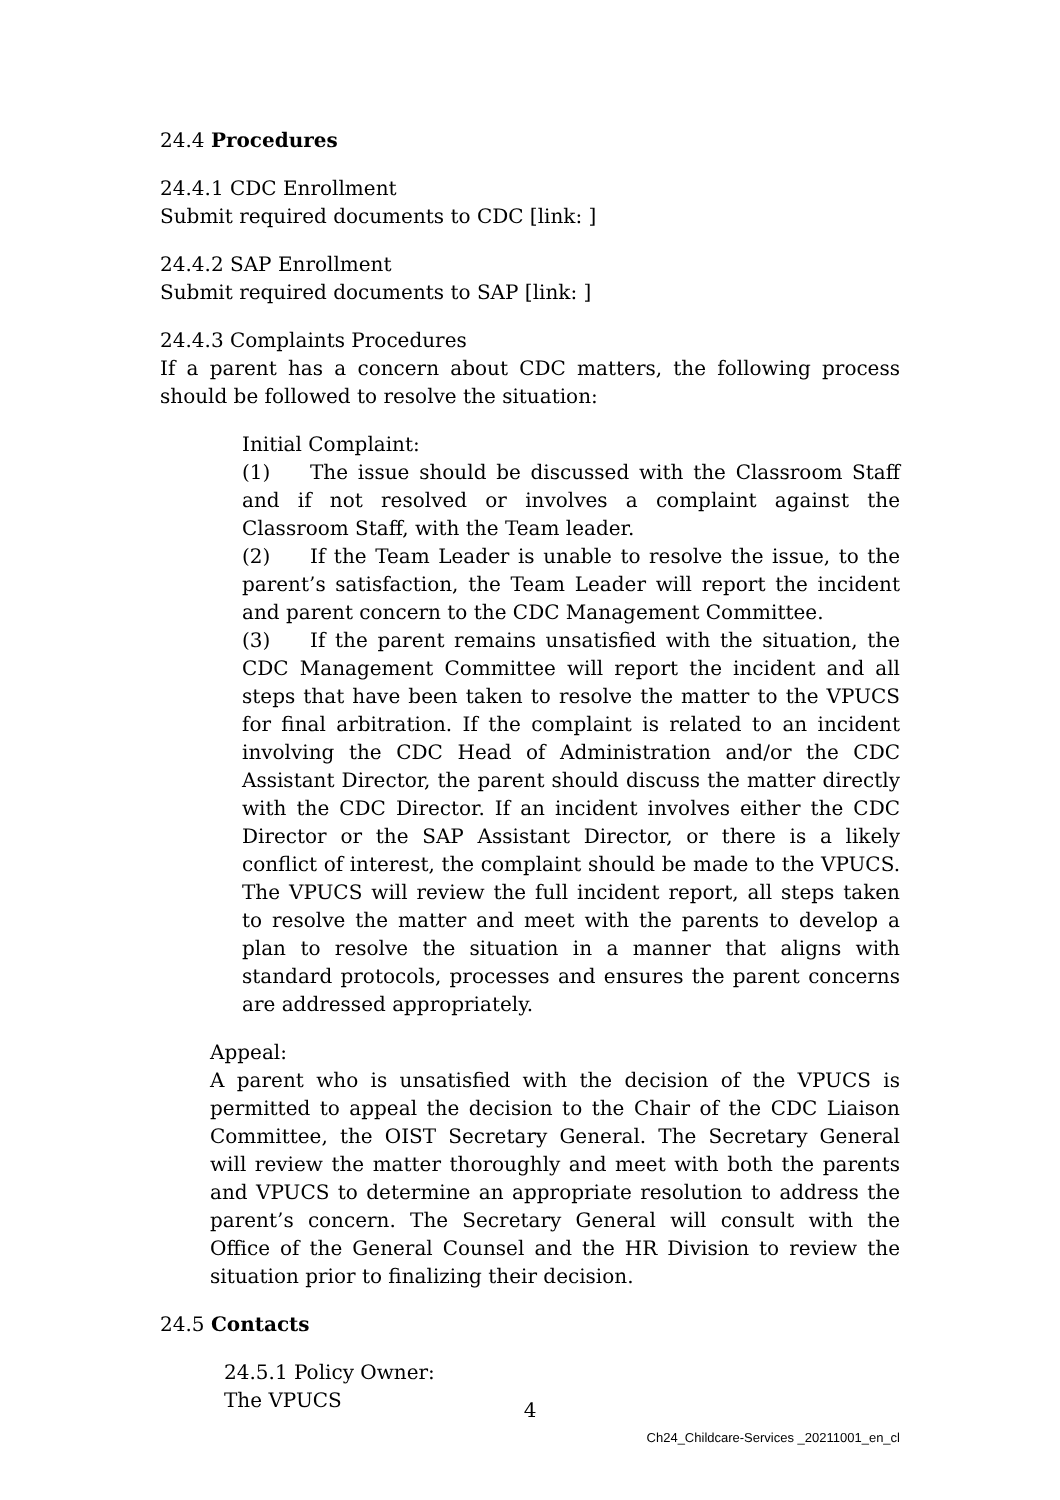24.4 Procedures
24.4.1 CDC Enrollment
Submit required documents to CDC [link: ]
24.4.2 SAP Enrollment
Submit required documents to SAP [link: ]
24.4.3 Complaints Procedures
If a parent has a concern about CDC matters, the following process should be followed to resolve the situation:
Initial Complaint:
(1) The issue should be discussed with the Classroom Staff and if not resolved or involves a complaint against the Classroom Staff, with the Team leader.
(2) If the Team Leader is unable to resolve the issue, to the parent’s satisfaction, the Team Leader will report the incident and parent concern to the CDC Management Committee.
(3) If the parent remains unsatisfied with the situation, the CDC Management Committee will report the incident and all steps that have been taken to resolve the matter to the VPUCS for final arbitration. If the complaint is related to an incident involving the CDC Head of Administration and/or the CDC Assistant Director, the parent should discuss the matter directly with the CDC Director. If an incident involves either the CDC Director or the SAP Assistant Director, or there is a likely conflict of interest, the complaint should be made to the VPUCS. The VPUCS will review the full incident report, all steps taken to resolve the matter and meet with the parents to develop a plan to resolve the situation in a manner that aligns with standard protocols, processes and ensures the parent concerns are addressed appropriately.
Appeal:
A parent who is unsatisfied with the decision of the VPUCS is permitted to appeal the decision to the Chair of the CDC Liaison Committee, the OIST Secretary General. The Secretary General will review the matter thoroughly and meet with both the parents and VPUCS to determine an appropriate resolution to address the parent’s concern. The Secretary General will consult with the Office of the General Counsel and the HR Division to review the situation prior to finalizing their decision.
24.5 Contacts
24.5.1 Policy Owner:
The VPUCS
4
Ch24_Childcare-Services _20211001_en_cl